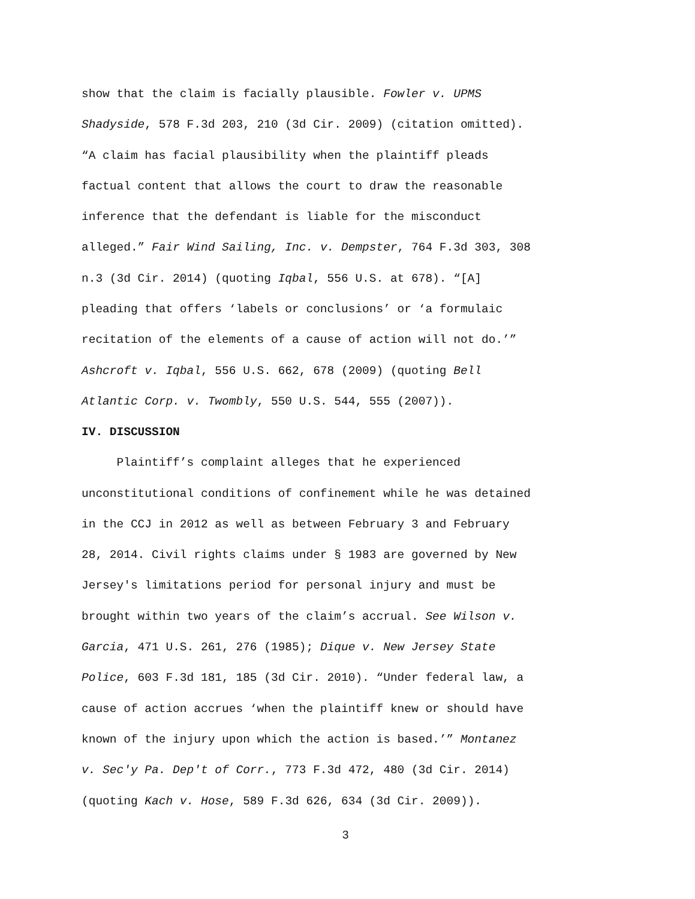show that the claim is facially plausible. Fowler v. UPMS
Shadyside, 578 F.3d 203, 210 (3d Cir. 2009) (citation omitted).
“A claim has facial plausibility when the plaintiff pleads
factual content that allows the court to draw the reasonable
inference that the defendant is liable for the misconduct
alleged.” Fair Wind Sailing, Inc. v. Dempster, 764 F.3d 303, 308
n.3 (3d Cir. 2014) (quoting Iqbal, 556 U.S. at 678). “[A]
pleading that offers ‘labels or conclusions’ or ‘a formulaic
recitation of the elements of a cause of action will not do.’”
Ashcroft v. Iqbal, 556 U.S. 662, 678 (2009) (quoting Bell
Atlantic Corp. v. Twombly, 550 U.S. 544, 555 (2007)).
IV. DISCUSSION
Plaintiff’s complaint alleges that he experienced
unconstitutional conditions of confinement while he was detained
in the CCJ in 2012 as well as between February 3 and February
28, 2014. Civil rights claims under § 1983 are governed by New
Jersey's limitations period for personal injury and must be
brought within two years of the claim’s accrual. See Wilson v.
Garcia, 471 U.S. 261, 276 (1985); Dique v. New Jersey State
Police, 603 F.3d 181, 185 (3d Cir. 2010). “Under federal law, a
cause of action accrues ‘when the plaintiff knew or should have
known of the injury upon which the action is based.’” Montanez
v. Sec'y Pa. Dep't of Corr., 773 F.3d 472, 480 (3d Cir. 2014)
(quoting Kach v. Hose, 589 F.3d 626, 634 (3d Cir. 2009)).
3